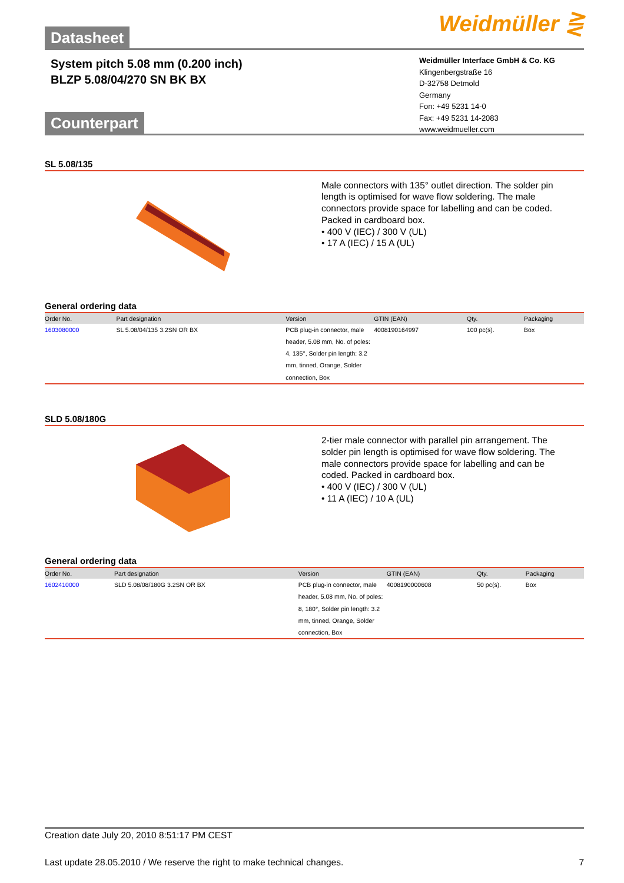Weidmüller ⋛
Datasheet
System pitch 5.08 mm (0.200 inch)
BLZP 5.08/04/270 SN BK BX
Weidmüller Interface GmbH & Co. KG
Klingenbergstraße 16
D-32758 Detmold
Germany
Fon: +49 5231 14-0
Fax: +49 5231 14-2083
www.weidmueller.com
Counterpart
SL 5.08/135
Male connectors with 135° outlet direction. The solder pin length is optimised for wave flow soldering. The male connectors provide space for labelling and can be coded. Packed in cardboard box.
• 400 V (IEC) / 300 V (UL)
• 17 A (IEC) / 15 A (UL)
General ordering data
| Order No. | Part designation | Version | GTIN (EAN) | Qty. | Packaging |
| --- | --- | --- | --- | --- | --- |
| 1603080000 | SL 5.08/04/135 3.2SN OR BX | PCB plug-in connector, male header, 5.08 mm, No. of poles: 4, 135°, Solder pin length: 3.2 mm, tinned, Orange, Solder connection, Box | 4008190164997 | 100 pc(s). | Box |
SLD 5.08/180G
2-tier male connector with parallel pin arrangement. The solder pin length is optimised for wave flow soldering. The male connectors provide space for labelling and can be coded. Packed in cardboard box.
• 400 V (IEC) / 300 V (UL)
• 11 A (IEC) / 10 A (UL)
General ordering data
| Order No. | Part designation | Version | GTIN (EAN) | Qty. | Packaging |
| --- | --- | --- | --- | --- | --- |
| 1602410000 | SLD 5.08/08/180G 3.2SN OR BX | PCB plug-in connector, male header, 5.08 mm, No. of poles: 8, 180°, Solder pin length: 3.2 mm, tinned, Orange, Solder connection, Box | 4008190000608 | 50 pc(s). | Box |
Creation date July 20, 2010 8:51:17 PM CEST
Last update 28.05.2010 / We reserve the right to make technical changes. 7